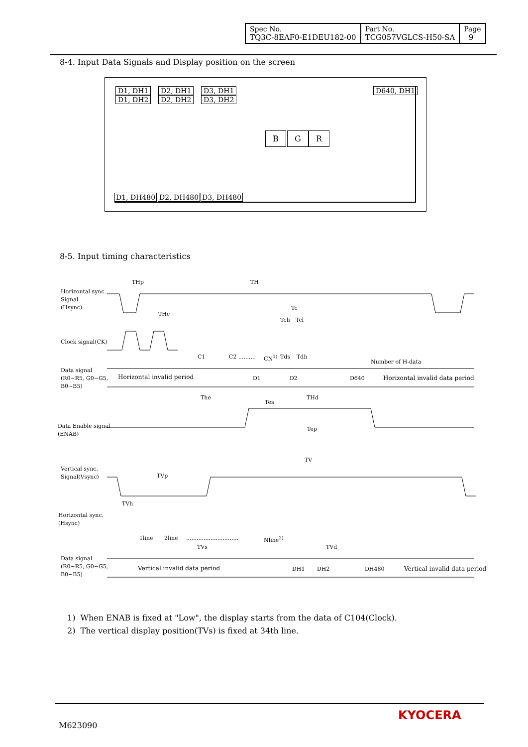| Spec No. TQ3C-8EAF0-E1DEU182-00 | Part No. TCG057VGLCS-H50-SA | Page 9 |
8-4. Input Data Signals and Display position on the screen
D1, DH1 D2, DH1 D3, DH1 D640, DH1
D1, DH2 D2, DH2 D3, DH2
B G R
D1, DH480 D2, DH480 D3, DH480
8-5. Input timing characteristics
THp TH
Horizontal sync.
Signal
(Hsync)
Tc
Tch Tcl
THc
Clock signal(CK)
C1 C2 .......... CN<sup>1)</sup> Tds Tdh
Number of H-data
Data signal
(R0~R5, G0~G5,
B0~B5)
Horizontal invalid period D1 D2 D640 Horizontal invalid data period
The THd
Tes
Data Enable signal
(ENAB) Tep
TV
Vertical sync.
Signal(Vsync) TVp
TVh
Horizontal sync.
(Hsync)
1line 2line .............................. Nline<sup>2)</sup>
TVs TVd
Data signal
(R0~R5, G0~G5,
B0~B5) Vertical invalid data period DH1 DH2 DH480 Vertical invalid data period
1) When ENAB is fixed at "Low", the display starts from the data of C104(Clock).
2) The vertical display position(TVs) is fixed at 34th line.
M623090
KYOCERA